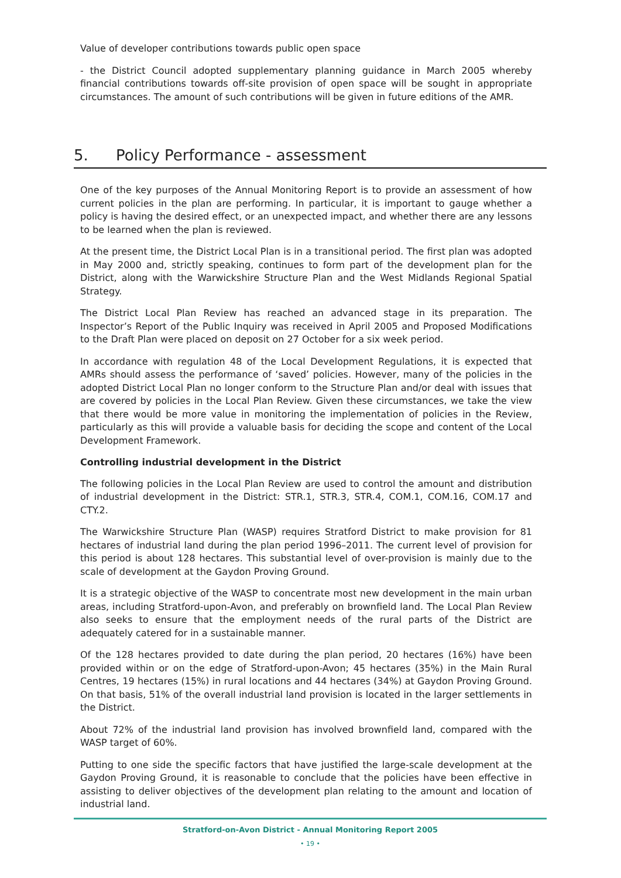Value of developer contributions towards public open space
- the District Council adopted supplementary planning guidance in March 2005 whereby financial contributions towards off-site provision of open space will be sought in appropriate circumstances. The amount of such contributions will be given in future editions of the AMR.
5. Policy Performance - assessment
One of the key purposes of the Annual Monitoring Report is to provide an assessment of how current policies in the plan are performing. In particular, it is important to gauge whether a policy is having the desired effect, or an unexpected impact, and whether there are any lessons to be learned when the plan is reviewed.
At the present time, the District Local Plan is in a transitional period. The first plan was adopted in May 2000 and, strictly speaking, continues to form part of the development plan for the District, along with the Warwickshire Structure Plan and the West Midlands Regional Spatial Strategy.
The District Local Plan Review has reached an advanced stage in its preparation. The Inspector’s Report of the Public Inquiry was received in April 2005 and Proposed Modifications to the Draft Plan were placed on deposit on 27 October for a six week period.
In accordance with regulation 48 of the Local Development Regulations, it is expected that AMRs should assess the performance of ‘saved’ policies. However, many of the policies in the adopted District Local Plan no longer conform to the Structure Plan and/or deal with issues that are covered by policies in the Local Plan Review. Given these circumstances, we take the view that there would be more value in monitoring the implementation of policies in the Review, particularly as this will provide a valuable basis for deciding the scope and content of the Local Development Framework.
Controlling industrial development in the District
The following policies in the Local Plan Review are used to control the amount and distribution of industrial development in the District: STR.1, STR.3, STR.4, COM.1, COM.16, COM.17 and CTY.2.
The Warwickshire Structure Plan (WASP) requires Stratford District to make provision for 81 hectares of industrial land during the plan period 1996–2011. The current level of provision for this period is about 128 hectares. This substantial level of over-provision is mainly due to the scale of development at the Gaydon Proving Ground.
It is a strategic objective of the WASP to concentrate most new development in the main urban areas, including Stratford-upon-Avon, and preferably on brownfield land. The Local Plan Review also seeks to ensure that the employment needs of the rural parts of the District are adequately catered for in a sustainable manner.
Of the 128 hectares provided to date during the plan period, 20 hectares (16%) have been provided within or on the edge of Stratford-upon-Avon; 45 hectares (35%) in the Main Rural Centres, 19 hectares (15%) in rural locations and 44 hectares (34%) at Gaydon Proving Ground. On that basis, 51% of the overall industrial land provision is located in the larger settlements in the District.
About 72% of the industrial land provision has involved brownfield land, compared with the WASP target of 60%.
Putting to one side the specific factors that have justified the large-scale development at the Gaydon Proving Ground, it is reasonable to conclude that the policies have been effective in assisting to deliver objectives of the development plan relating to the amount and location of industrial land.
Stratford-on-Avon District - Annual Monitoring Report 2005
• 19 •